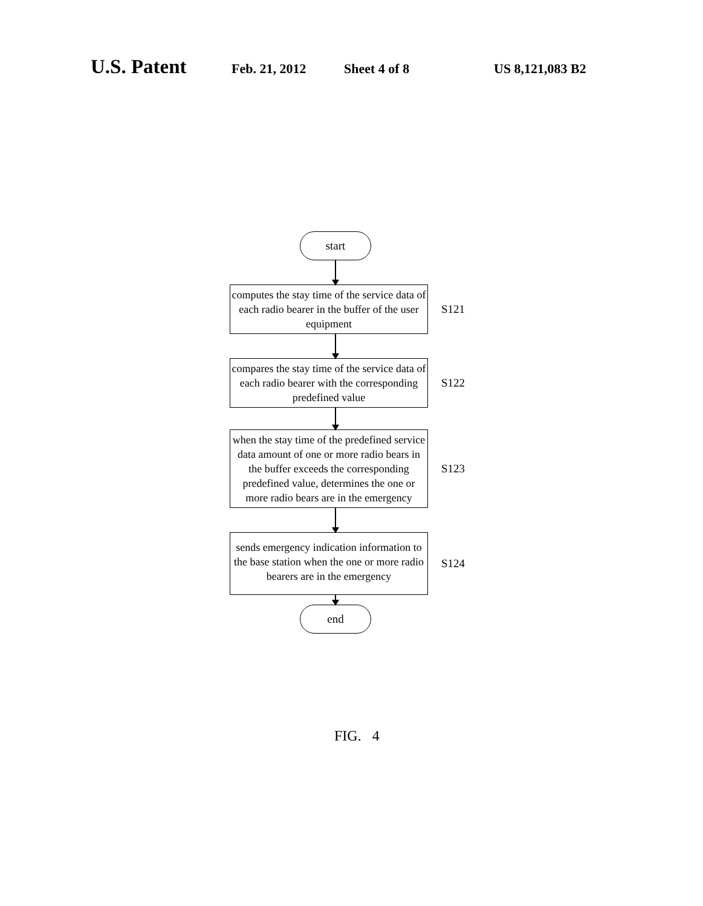U.S. Patent Feb. 21, 2012 Sheet 4 of 8 US 8,121,083 B2
start
computes the stay time of the service data of each radio bearer in the buffer of the user equipment
S121
compares the stay time of the service data of each radio bearer with the corresponding predefined value
S122
when the stay time of the predefined service data amount of one or more radio bears in the buffer exceeds the corresponding predefined value, determines the one or more radio bears are in the emergency
S123
sends emergency indication information to the base station when the one or more radio bearers are in the emergency
S124
end
FIG. 4